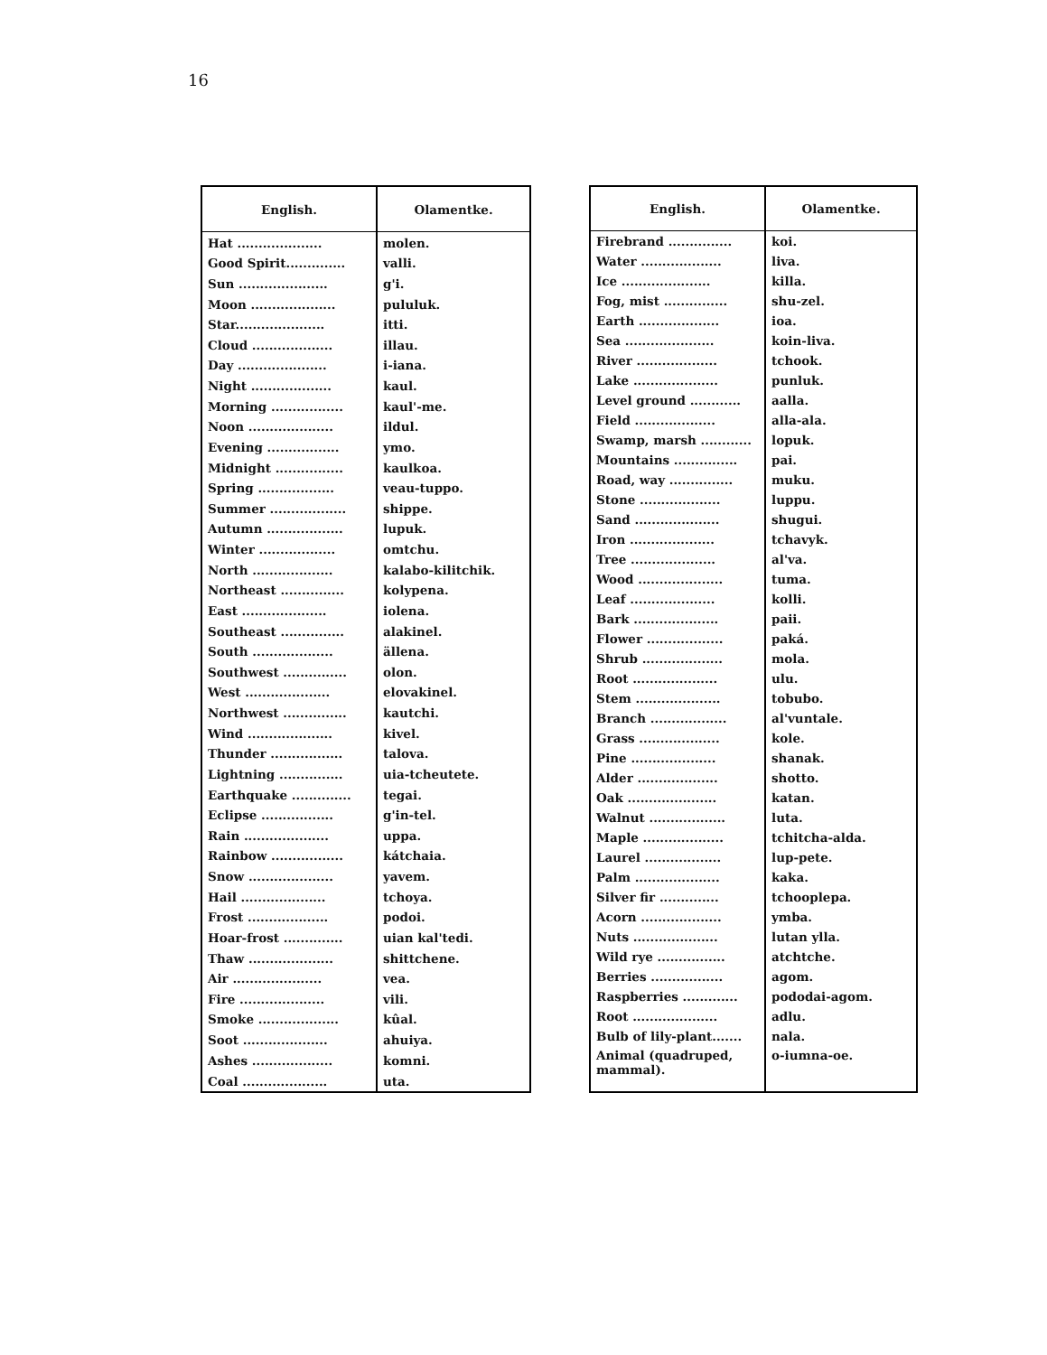16
| English. | Olamentke. |
| --- | --- |
| Hat .................... | molen. |
| Good Spirit.............. | valli. |
| Sun ..................... | g'i. |
| Moon .................... | pululuk. |
| Star..................... | itti. |
| Cloud ................... | illau. |
| Day ..................... | i-iana. |
| Night ................... | kaul. |
| Morning ................. | kaul'-me. |
| Noon .................... | ildul. |
| Evening ................. | ymo. |
| Midnight ................ | kaulkoa. |
| Spring .................. | veau-tuppo. |
| Summer .................. | shippe. |
| Autumn .................. | lupuk. |
| Winter .................. | omtchu. |
| North ................... | kalabo-kilitchik. |
| Northeast ............... | kolypena. |
| East .................... | iolena. |
| Southeast ............... | alakinel. |
| South ................... | ällena. |
| Southwest ............... | olon. |
| West .................... | elovakinel. |
| Northwest ............... | kautchi. |
| Wind .................... | kivel. |
| Thunder ................. | talova. |
| Lightning ............... | uia-tcheutete. |
| Earthquake .............. | tegai. |
| Eclipse ................. | g'in-tel. |
| Rain .................... | uppa. |
| Rainbow ................. | kátchaia. |
| Snow .................... | yavem. |
| Hail .................... | tchoya. |
| Frost ................... | podoi. |
| Hoar-frost .............. | uian kal'tedi. |
| Thaw .................... | shittchene. |
| Air ..................... | vea. |
| Fire .................... | vili. |
| Smoke ................... | kûal. |
| Soot .................... | ahuiya. |
| Ashes ................... | komni. |
| Coal .................... | uta. |
| English. | Olamentke. |
| --- | --- |
| Firebrand ............... | koi. |
| Water ................... | liva. |
| Ice ..................... | killa. |
| Fog, mist ............... | shu-zel. |
| Earth ................... | ioa. |
| Sea ..................... | koin-liva. |
| River ................... | tchook. |
| Lake .................... | punluk. |
| Level ground ............ | aalla. |
| Field ................... | alla-ala. |
| Swamp, marsh ............ | lopuk. |
| Mountains ............... | pai. |
| Road, way ............... | muku. |
| Stone ................... | luppu. |
| Sand .................... | shugui. |
| Iron .................... | tchavyk. |
| Tree .................... | al'va. |
| Wood .................... | tuma. |
| Leaf .................... | kolli. |
| Bark .................... | paii. |
| Flower .................. | paká. |
| Shrub ................... | mola. |
| Root .................... | ulu. |
| Stem .................... | tobubo. |
| Branch .................. | al'vuntale. |
| Grass ................... | kole. |
| Pine .................... | shanak. |
| Alder ................... | shotto. |
| Oak ..................... | katan. |
| Walnut .................. | luta. |
| Maple ................... | tchitcha-alda. |
| Laurel .................. | lup-pete. |
| Palm .................... | kaka. |
| Silver fir .............. | tchooplepa. |
| Acorn ................... | ymba. |
| Nuts .................... | lutan ylla. |
| Wild rye ................ | atchtche. |
| Berries ................. | agom. |
| Raspberries ............. | pododai-agom. |
| Root .................... | adlu. |
| Bulb of lily-plant....... | nala. |
| Animal (quadruped, mammal). | o-iumna-oe. |